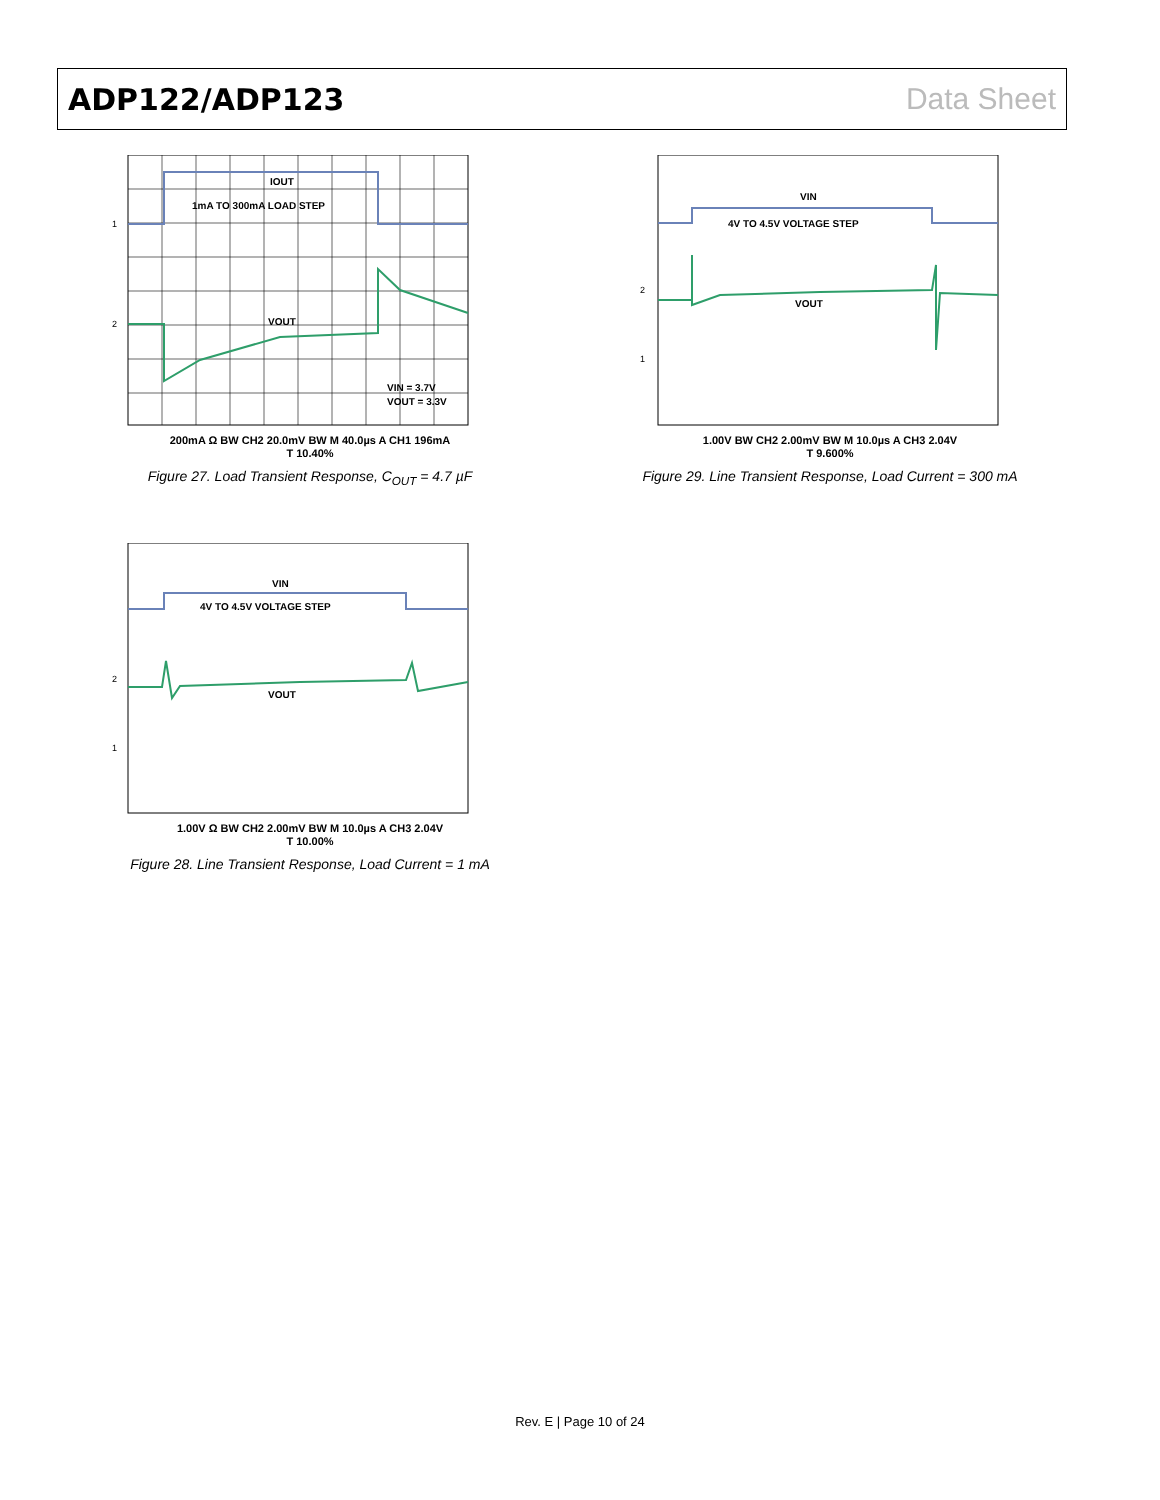ADP122/ADP123 Data Sheet
IOUT
1mA TO 300mA LOAD STEP
VOUT
VIN = 3.7V
VOUT = 3.3V
1
2
200mA Ω BW CH2 20.0mV BW M 40.0µs A CH1 196mA
T 10.40%
Figure 27. Load Transient Response, C<sub>OUT</sub> = 4.7 µF
VIN
4V TO 4.5V VOLTAGE STEP
VOUT
2
1
1.00V BW CH2 2.00mV BW M 10.0µs A CH3 2.04V
T 9.600%
Figure 29. Line Transient Response, Load Current = 300 mA
VIN
4V TO 4.5V VOLTAGE STEP
VOUT
2
1
1.00V Ω BW CH2 2.00mV BW M 10.0µs A CH3 2.04V
T 10.00%
Figure 28. Line Transient Response, Load Current = 1 mA
Rev. E | Page 10 of 24